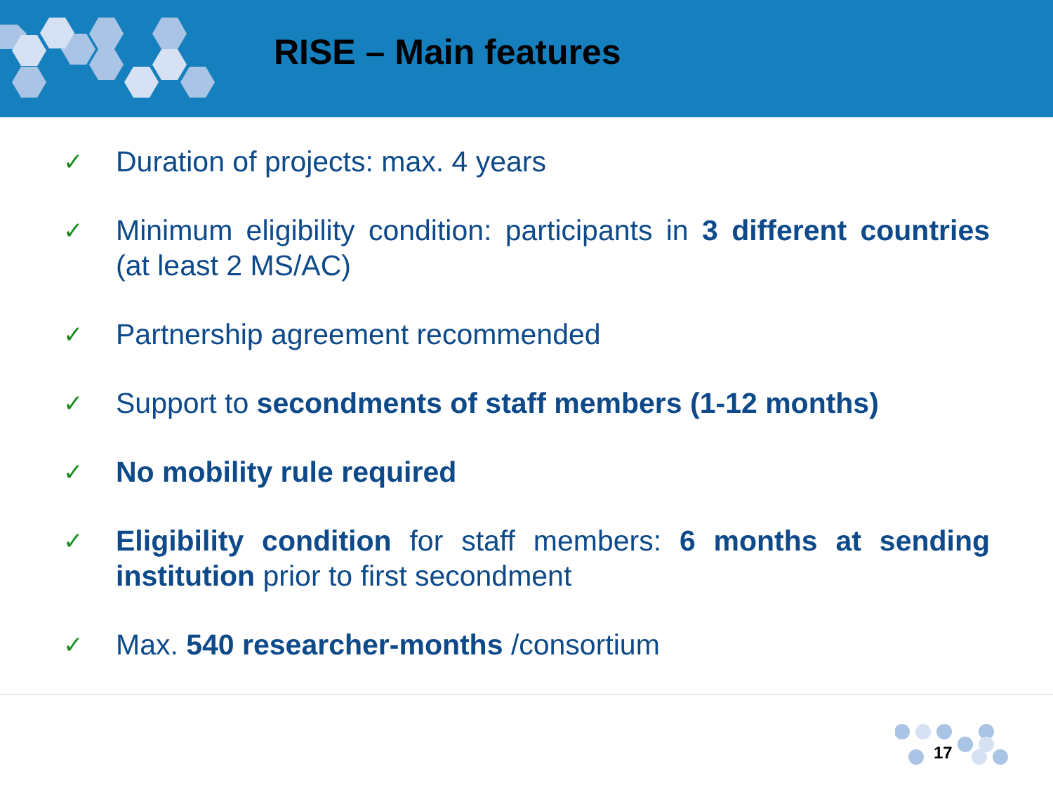RISE – Main features
✓ Duration of projects: max. 4 years
✓ Minimum eligibility condition: participants in 3 different countries (at least 2 MS/AC)
✓ Partnership agreement recommended
✓ Support to secondments of staff members (1-12 months)
✓ No mobility rule required
✓ Eligibility condition for staff members: 6 months at sending institution prior to first secondment
✓ Max. 540 researcher-months /consortium
17